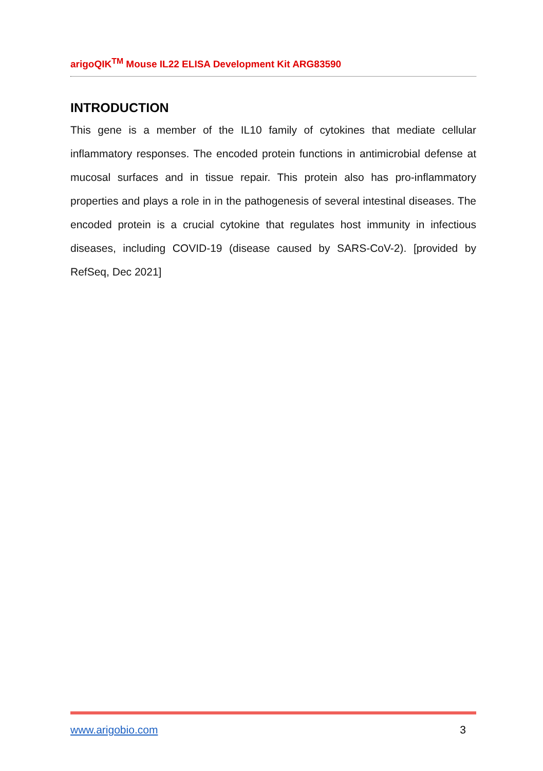arigoQIK<sup>TM</sup> Mouse IL22 ELISA Development Kit ARG83590
INTRODUCTION
This gene is a member of the IL10 family of cytokines that mediate cellular inflammatory responses. The encoded protein functions in antimicrobial defense at mucosal surfaces and in tissue repair. This protein also has pro-inflammatory properties and plays a role in in the pathogenesis of several intestinal diseases. The encoded protein is a crucial cytokine that regulates host immunity in infectious diseases, including COVID-19 (disease caused by SARS-CoV-2). [provided by RefSeq, Dec 2021]
www.arigobio.com 3